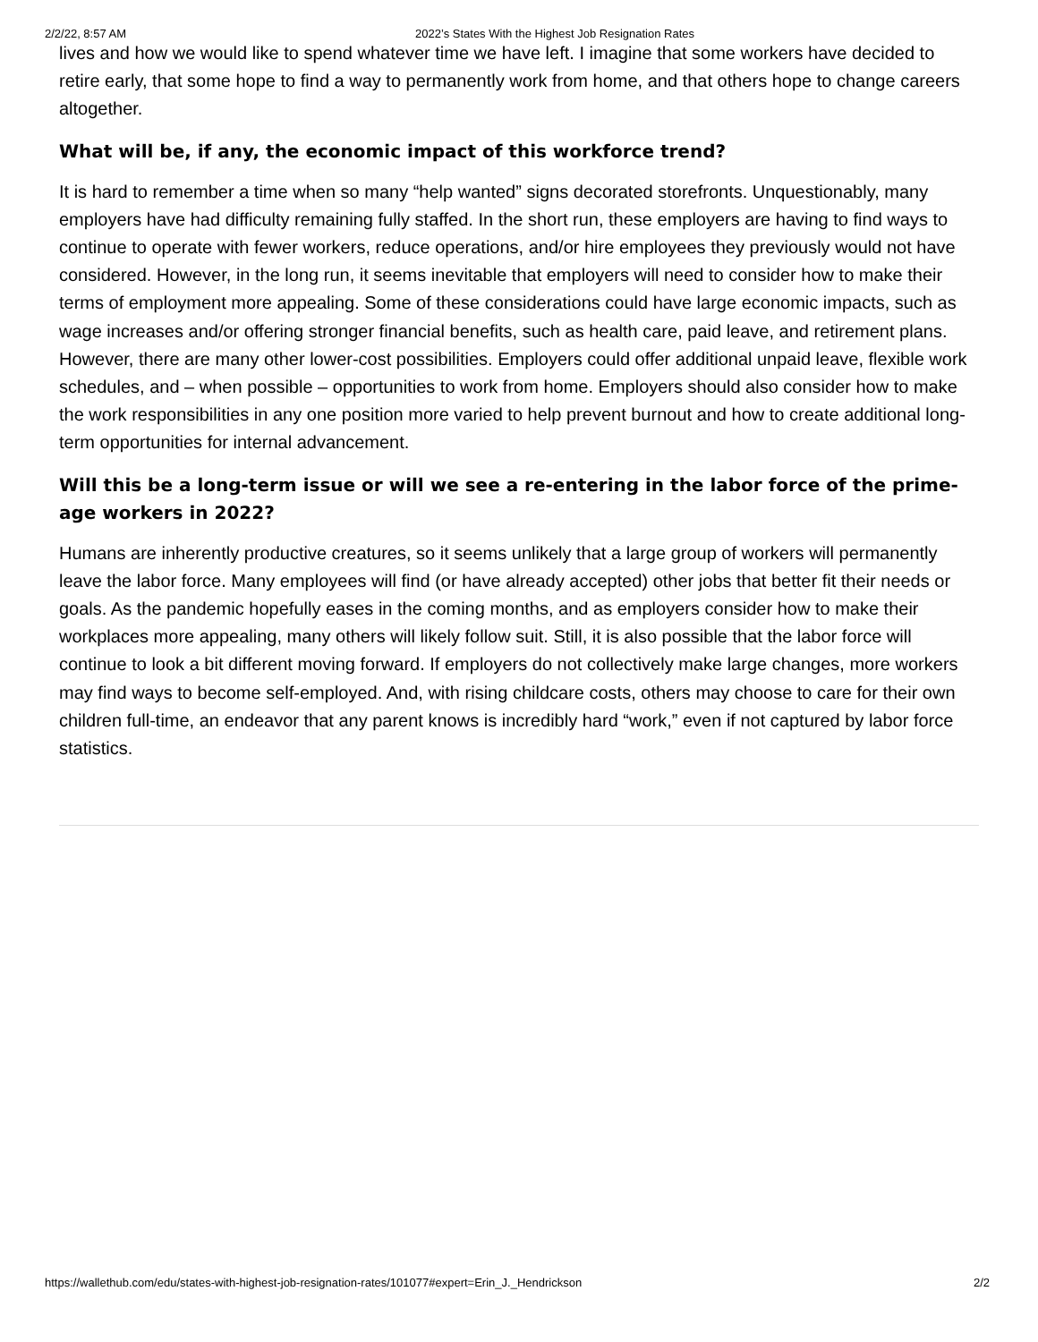2/2/22, 8:57 AM 2022’s States With the Highest Job Resignation Rates
lives and how we would like to spend whatever time we have left. I imagine that some workers have decided to retire early, that some hope to find a way to permanently work from home, and that others hope to change careers altogether.
What will be, if any, the economic impact of this workforce trend?
It is hard to remember a time when so many “help wanted” signs decorated storefronts. Unquestionably, many employers have had difficulty remaining fully staffed. In the short run, these employers are having to find ways to continue to operate with fewer workers, reduce operations, and/or hire employees they previously would not have considered. However, in the long run, it seems inevitable that employers will need to consider how to make their terms of employment more appealing. Some of these considerations could have large economic impacts, such as wage increases and/or offering stronger financial benefits, such as health care, paid leave, and retirement plans. However, there are many other lower-cost possibilities. Employers could offer additional unpaid leave, flexible work schedules, and – when possible – opportunities to work from home. Employers should also consider how to make the work responsibilities in any one position more varied to help prevent burnout and how to create additional long-term opportunities for internal advancement.
Will this be a long-term issue or will we see a re-entering in the labor force of the prime-age workers in 2022?
Humans are inherently productive creatures, so it seems unlikely that a large group of workers will permanently leave the labor force. Many employees will find (or have already accepted) other jobs that better fit their needs or goals. As the pandemic hopefully eases in the coming months, and as employers consider how to make their workplaces more appealing, many others will likely follow suit. Still, it is also possible that the labor force will continue to look a bit different moving forward. If employers do not collectively make large changes, more workers may find ways to become self-employed. And, with rising childcare costs, others may choose to care for their own children full-time, an endeavor that any parent knows is incredibly hard “work,” even if not captured by labor force statistics.
https://wallethub.com/edu/states-with-highest-job-resignation-rates/101077#expert=Erin_J._Hendrickson 2/2